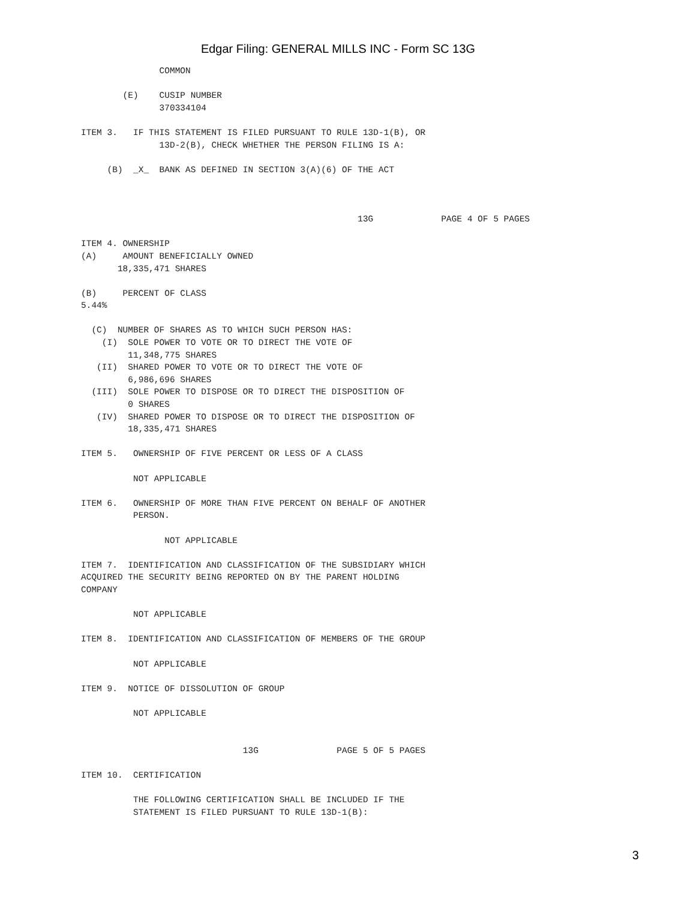Edgar Filing: GENERAL MILLS INC - Form SC 13G
               COMMON

        (E)    CUSIP NUMBER
               370334104

ITEM 3.   IF THIS STATEMENT IS FILED PURSUANT TO RULE 13D-1(B), OR
               13D-2(B), CHECK WHETHER THE PERSON FILING IS A:

     (B)  _X_  BANK AS DEFINED IN SECTION 3(A)(6) OF THE ACT



                                                     13G             PAGE 4 OF 5 PAGES

ITEM 4. OWNERSHIP
(A)     AMOUNT BENEFICIALLY OWNED
       18,335,471 SHARES

(B)     PERCENT OF CLASS
5.44%

  (C)  NUMBER OF SHARES AS TO WHICH SUCH PERSON HAS:
    (I)  SOLE POWER TO VOTE OR TO DIRECT THE VOTE OF
         11,348,775 SHARES
   (II)  SHARED POWER TO VOTE OR TO DIRECT THE VOTE OF
         6,986,696 SHARES
  (III)  SOLE POWER TO DISPOSE OR TO DIRECT THE DISPOSITION OF
         0 SHARES
   (IV)  SHARED POWER TO DISPOSE OR TO DIRECT THE DISPOSITION OF
         18,335,471 SHARES

ITEM 5.   OWNERSHIP OF FIVE PERCENT OR LESS OF A CLASS

          NOT APPLICABLE

ITEM 6.   OWNERSHIP OF MORE THAN FIVE PERCENT ON BEHALF OF ANOTHER
          PERSON.

                NOT APPLICABLE

ITEM 7.  IDENTIFICATION AND CLASSIFICATION OF THE SUBSIDIARY WHICH
ACQUIRED THE SECURITY BEING REPORTED ON BY THE PARENT HOLDING
COMPANY

          NOT APPLICABLE

ITEM 8.  IDENTIFICATION AND CLASSIFICATION OF MEMBERS OF THE GROUP

          NOT APPLICABLE

ITEM 9.  NOTICE OF DISSOLUTION OF GROUP

          NOT APPLICABLE


                               13G               PAGE 5 OF 5 PAGES

ITEM 10.  CERTIFICATION

          THE FOLLOWING CERTIFICATION SHALL BE INCLUDED IF THE
          STATEMENT IS FILED PURSUANT TO RULE 13D-1(B):
3